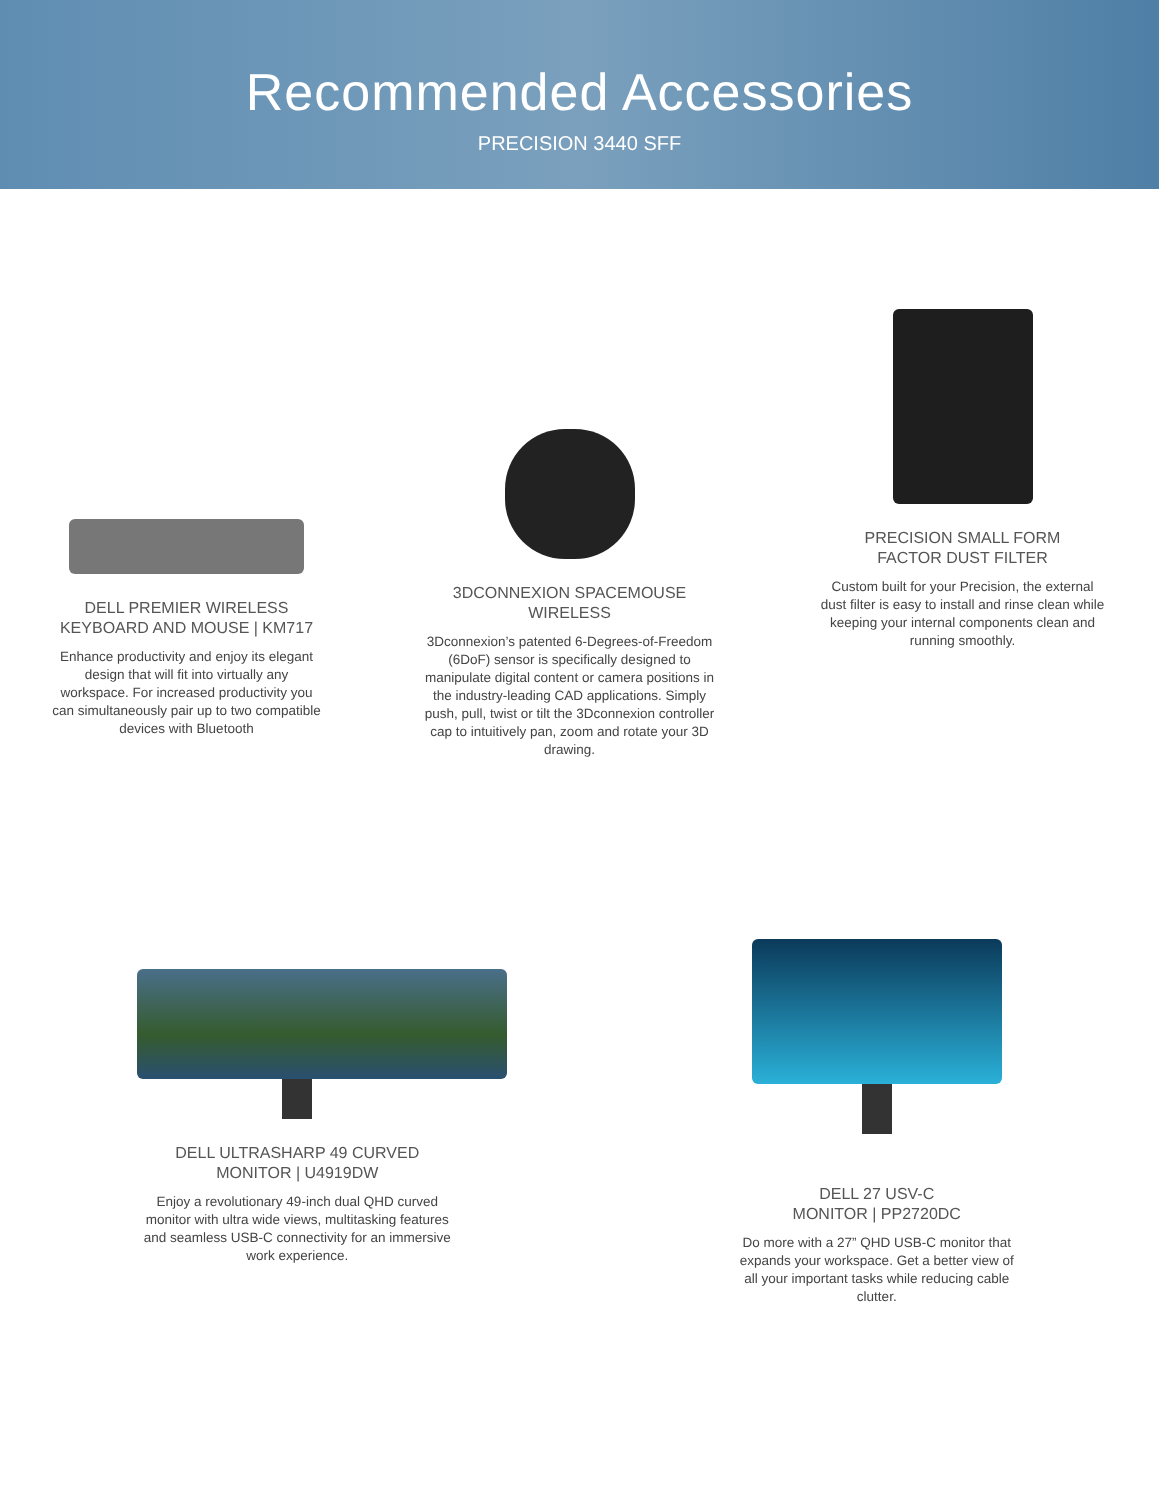Recommended Accessories
PRECISION 3440 SFF
DELL PREMIER WIRELESS
KEYBOARD AND MOUSE | KM717
Enhance productivity and enjoy its elegant design that will fit into virtually any workspace. For increased productivity you can simultaneously pair up to two compatible devices with Bluetooth
3DCONNEXION SPACEMOUSE
WIRELESS
3Dconnexion’s patented 6-Degrees-of-Freedom (6DoF) sensor is specifically designed to manipulate digital content or camera positions in the industry-leading CAD applications. Simply push, pull, twist or tilt the 3Dconnexion controller cap to intuitively pan, zoom and rotate your 3D drawing.
PRECISION SMALL FORM
FACTOR DUST FILTER
Custom built for your Precision, the external dust filter is easy to install and rinse clean while keeping your internal components clean and running smoothly.
DELL ULTRASHARP 49 CURVED
MONITOR | U4919DW
Enjoy a revolutionary 49-inch dual QHD curved monitor with ultra wide views, multitasking features and seamless USB-C connectivity for an immersive work experience.
DELL 27 USV-C
MONITOR | PP2720DC
Do more with a 27” QHD USB-C monitor that expands your workspace. Get a better view of all your important tasks while reducing cable clutter.